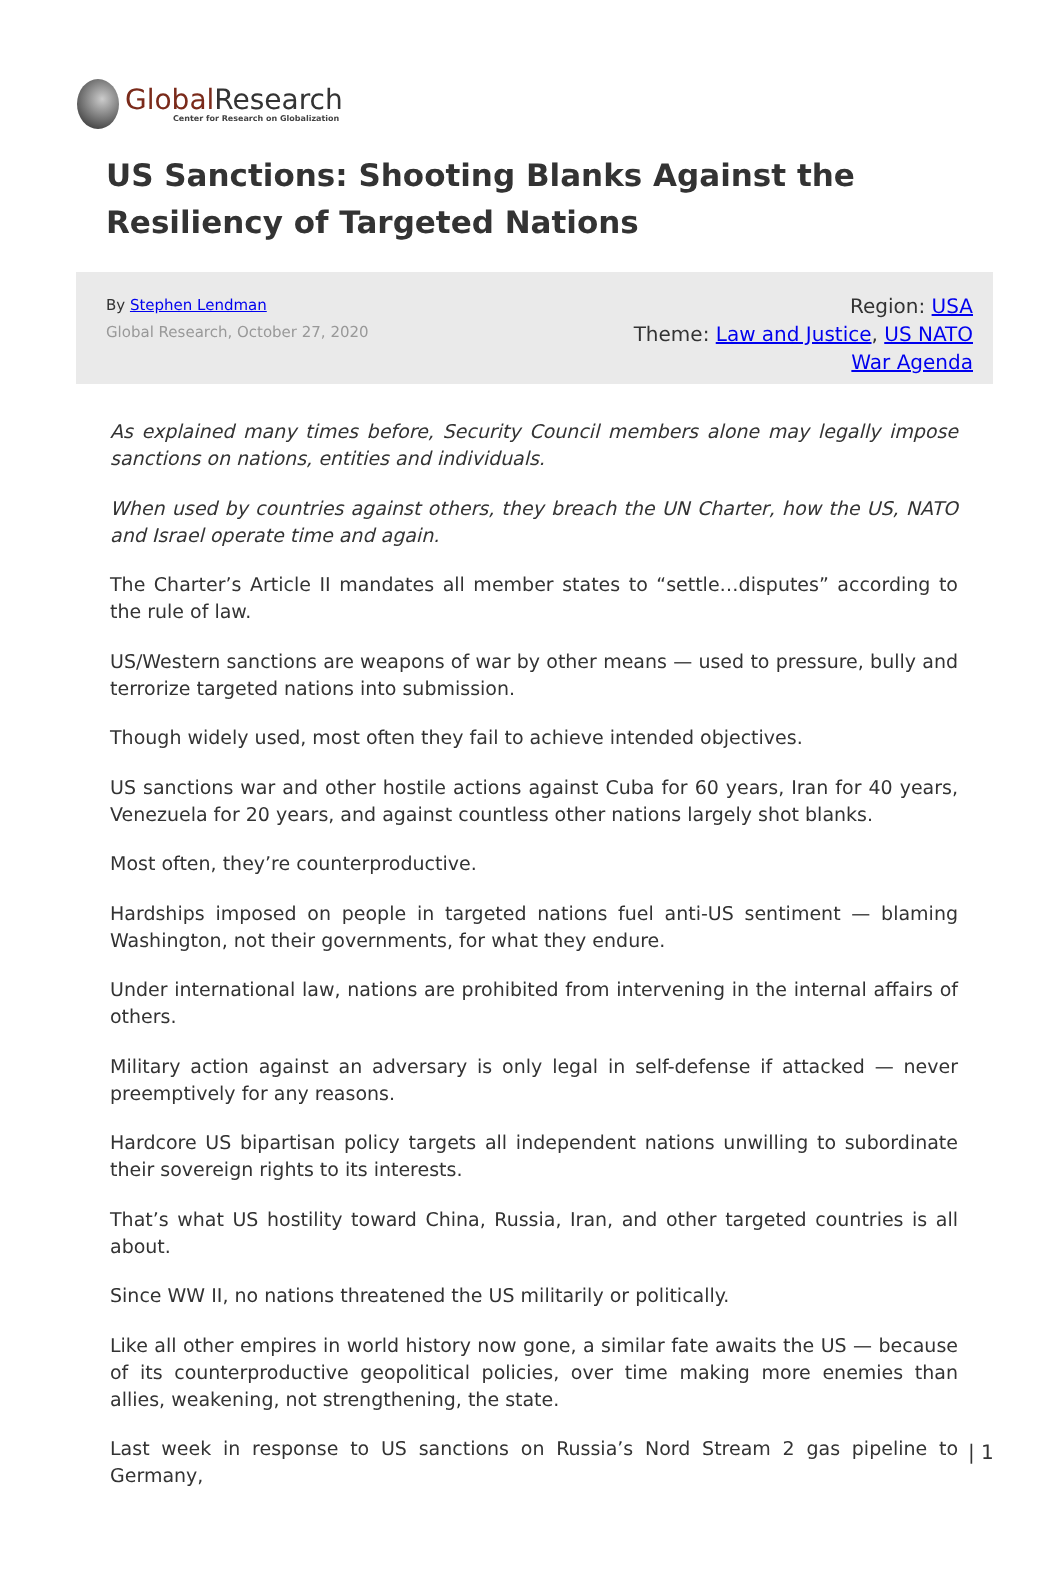Global Research
Center for Research on Globalization
US Sanctions: Shooting Blanks Against the Resiliency of Targeted Nations
By Stephen Lendman
Global Research, October 27, 2020
Region: USA
Theme: Law and Justice, US NATO War Agenda
As explained many times before, Security Council members alone may legally impose sanctions on nations, entities and individuals.
When used by countries against others, they breach the UN Charter, how the US, NATO and Israel operate time and again.
The Charter’s Article II mandates all member states to “settle…disputes” according to the rule of law.
US/Western sanctions are weapons of war by other means — used to pressure, bully and terrorize targeted nations into submission.
Though widely used, most often they fail to achieve intended objectives.
US sanctions war and other hostile actions against Cuba for 60 years, Iran for 40 years, Venezuela for 20 years, and against countless other nations largely shot blanks.
Most often, they’re counterproductive.
Hardships imposed on people in targeted nations fuel anti-US sentiment — blaming Washington, not their governments, for what they endure.
Under international law, nations are prohibited from intervening in the internal affairs of others.
Military action against an adversary is only legal in self-defense if attacked — never preemptively for any reasons.
Hardcore US bipartisan policy targets all independent nations unwilling to subordinate their sovereign rights to its interests.
That’s what US hostility toward China, Russia, Iran, and other targeted countries is all about.
Since WW II, no nations threatened the US militarily or politically.
Like all other empires in world history now gone, a similar fate awaits the US — because of its counterproductive geopolitical policies, over time making more enemies than allies, weakening, not strengthening, the state.
Last week in response to US sanctions on Russia’s Nord Stream 2 gas pipeline to Germany,
| 1